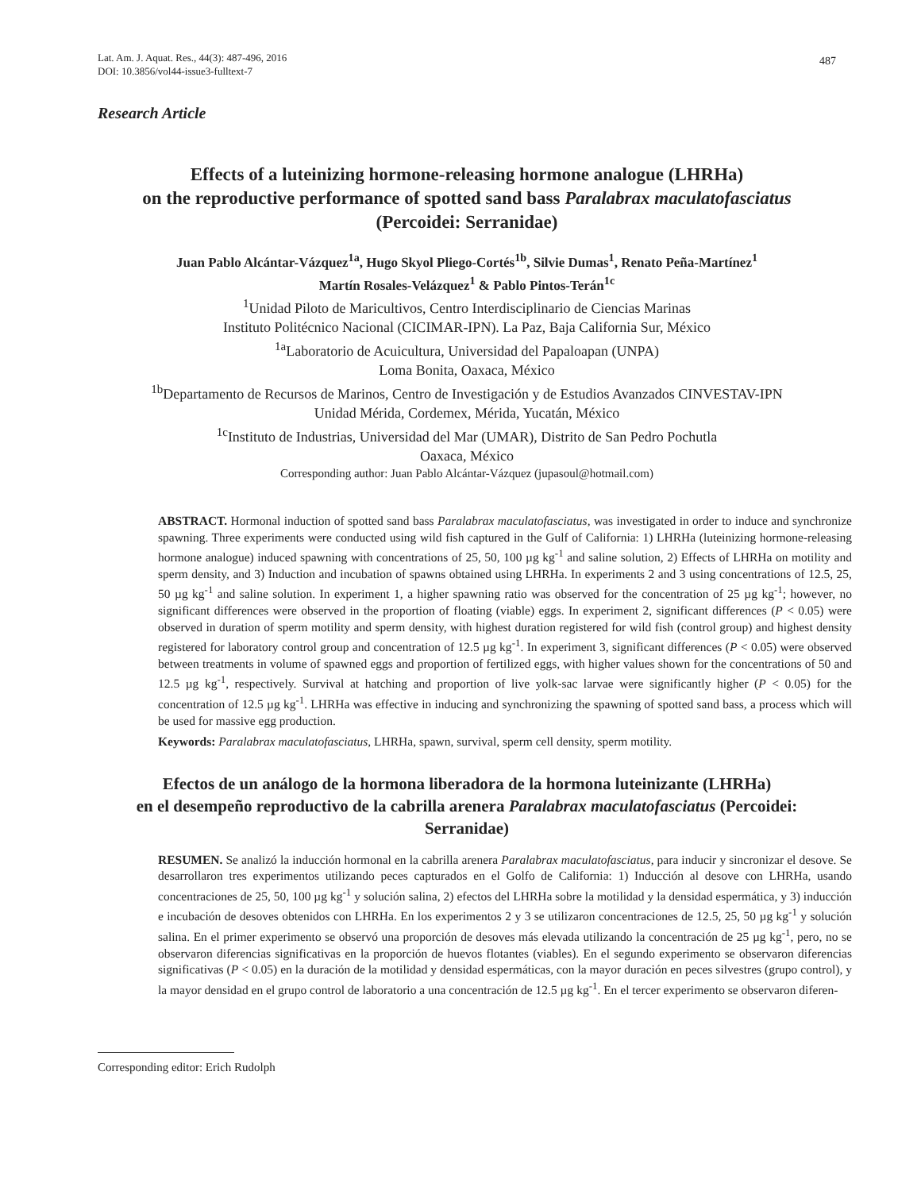487 Lat. Am. J. Aquat. Res., 44(3): 487-496, 2016
DOI: 10.3856/vol44-issue3-fulltext-7
Research Article
Effects of a luteinizing hormone-releasing hormone analogue (LHRHa)
on the reproductive performance of spotted sand bass Paralabrax maculatofasciatus (Percoidei: Serranidae)
Juan Pablo Alcántar-Vázquez<sup>1a</sup>, Hugo Skyol Pliego-Cortés<sup>1b</sup>, Silvie Dumas<sup>1</sup>, Renato Peña-Martínez<sup>1</sup>
Martín Rosales-Velázquez<sup>1</sup> & Pablo Pintos-Terán<sup>1c</sup>
<sup>1</sup> Unidad Piloto de Maricultivos, Centro Interdisciplinario de Ciencias Marinas
Instituto Politécnico Nacional (CICIMAR-IPN). La Paz, Baja California Sur, México
<sup>1a</sup>Laboratorio de Acuicultura, Universidad del Papaloapan (UNPA)
Loma Bonita, Oaxaca, México
<sup>1b</sup>Departamento de Recursos de Marinos, Centro de Investigación y de Estudios Avanzados CINVESTAV-IPN
Unidad Mérida, Cordemex, Mérida, Yucatán, México
<sup>1c</sup>Instituto de Industrias, Universidad del Mar (UMAR), Distrito de San Pedro Pochutla
Oaxaca, México
Corresponding author: Juan Pablo Alcántar-Vázquez (jupasoul@hotmail.com)
ABSTRACT. Hormonal induction of spotted sand bass Paralabrax maculatofasciatus, was investigated in order to induce and synchronize spawning. Three experiments were conducted using wild fish captured in the Gulf of California: 1) LHRHa (luteinizing hormone-releasing hormone analogue) induced spawning with concentrations of 25, 50, 100 µg kg<sup>-1</sup> and saline solution, 2) Effects of LHRHa on motility and sperm density, and 3) Induction and incubation of spawns obtained using LHRHa. In experiments 2 and 3 using concentrations of 12.5, 25, 50 µg kg<sup>-1</sup> and saline solution. In experiment 1, a higher spawning ratio was observed for the concentration of 25 µg kg<sup>-1</sup>; however, no significant differences were observed in the proportion of floating (viable) eggs. In experiment 2, significant differences (P < 0.05) were observed in duration of sperm motility and sperm density, with highest duration registered for wild fish (control group) and highest density registered for laboratory control group and concentration of 12.5 µg kg<sup>-1</sup>. In experiment 3, significant differences (P < 0.05) were observed between treatments in volume of spawned eggs and proportion of fertilized eggs, with higher values shown for the concentrations of 50 and 12.5 µg kg<sup>-1</sup>, respectively. Survival at hatching and proportion of live yolk-sac larvae were significantly higher (P < 0.05) for the concentration of 12.5 µg kg<sup>-1</sup>. LHRHa was effective in inducing and synchronizing the spawning of spotted sand bass, a process which will be used for massive egg production.
Keywords: Paralabrax maculatofasciatus, LHRHa, spawn, survival, sperm cell density, sperm motility.
Efectos de un análogo de la hormona liberadora de la hormona luteinizante (LHRHa)
en el desempeño reproductivo de la cabrilla arenera Paralabrax maculatofasciatus (Percoidei: Serranidae)
RESUMEN. Se analizó la inducción hormonal en la cabrilla arenera Paralabrax maculatofasciatus, para inducir y sincronizar el desove. Se desarrollaron tres experimentos utilizando peces capturados en el Golfo de California: 1) Inducción al desove con LHRHa, usando concentraciones de 25, 50, 100 µg kg<sup>-1</sup> y solución salina, 2) efectos del LHRHa sobre la motilidad y la densidad espermática, y 3) inducción e incubación de desoves obtenidos con LHRHa. En los experimentos 2 y 3 se utilizaron concentraciones de 12.5, 25, 50 µg kg<sup>-1</sup> y solución salina. En el primer experimento se observó una proporción de desoves más elevada utilizando la concentración de 25 µg kg<sup>-1</sup>, pero, no se observaron diferencias significativas en la proporción de huevos flotantes (viables). En el segundo experimento se observaron diferencias significativas (P < 0.05) en la duración de la motilidad y densidad espermáticas, con la mayor duración en peces silvestres (grupo control), y la mayor densidad en el grupo control de laboratorio a una concentración de 12.5 µg kg<sup>-1</sup>. En el tercer experimento se observaron diferen-
Corresponding editor: Erich Rudolph